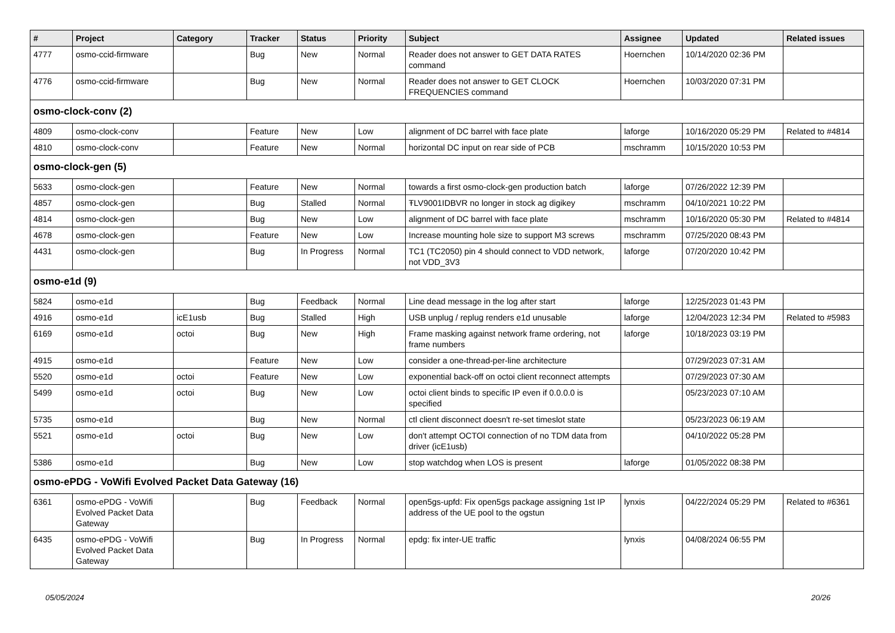| # | Project | Category | Tracker | Status | Priority | Subject | Assignee | Updated | Related issues |
| --- | --- | --- | --- | --- | --- | --- | --- | --- | --- |
| 4777 | osmo-ccid-firmware | | Bug | New | Normal | Reader does not answer to GET DATA RATES command | Hoernchen | 10/14/2020 02:36 PM | |
| 4776 | osmo-ccid-firmware | | Bug | New | Normal | Reader does not answer to GET CLOCK FREQUENCIES command | Hoernchen | 10/03/2020 07:31 PM | |
| osmo-clock-conv (2) | | | | | | | | | |
| 4809 | osmo-clock-conv | | Feature | New | Low | alignment of DC barrel with face plate | laforge | 10/16/2020 05:29 PM | Related to #4814 |
| 4810 | osmo-clock-conv | | Feature | New | Normal | horizontal DC input on rear side of PCB | mschramm | 10/15/2020 10:53 PM | |
| osmo-clock-gen (5) | | | | | | | | | |
| 5633 | osmo-clock-gen | | Feature | New | Normal | towards a first osmo-clock-gen production batch | laforge | 07/26/2022 12:39 PM | |
| 4857 | osmo-clock-gen | | Bug | Stalled | Normal | ŦLV9001IDBVR no longer in stock ag digikey | mschramm | 04/10/2021 10:22 PM | |
| 4814 | osmo-clock-gen | | Bug | New | Low | alignment of DC barrel with face plate | mschramm | 10/16/2020 05:30 PM | Related to #4814 |
| 4678 | osmo-clock-gen | | Feature | New | Low | Increase mounting hole size to support M3 screws | mschramm | 07/25/2020 08:43 PM | |
| 4431 | osmo-clock-gen | | Bug | In Progress | Normal | TC1 (TC2050) pin 4 should connect to VDD network, not VDD_3V3 | laforge | 07/20/2020 10:42 PM | |
| osmo-e1d (9) | | | | | | | | | |
| 5824 | osmo-e1d | | Bug | Feedback | Normal | Line dead message in the log after start | laforge | 12/25/2023 01:43 PM | |
| 4916 | osmo-e1d | icE1usb | Bug | Stalled | High | USB unplug / replug renders e1d unusable | laforge | 12/04/2023 12:34 PM | Related to #5983 |
| 6169 | osmo-e1d | octoi | Bug | New | High | Frame masking against network frame ordering, not frame numbers | laforge | 10/18/2023 03:19 PM | |
| 4915 | osmo-e1d | | Feature | New | Low | consider a one-thread-per-line architecture | | 07/29/2023 07:31 AM | |
| 5520 | osmo-e1d | octoi | Feature | New | Low | exponential back-off on octoi client reconnect attempts | | 07/29/2023 07:30 AM | |
| 5499 | osmo-e1d | octoi | Bug | New | Low | octoi client binds to specific IP even if 0.0.0.0 is specified | | 05/23/2023 07:10 AM | |
| 5735 | osmo-e1d | | Bug | New | Normal | ctl client disconnect doesn't re-set timeslot state | | 05/23/2023 06:19 AM | |
| 5521 | osmo-e1d | octoi | Bug | New | Low | don't attempt OCTOI connection of no TDM data from driver (icE1usb) | | 04/10/2022 05:28 PM | |
| 5386 | osmo-e1d | | Bug | New | Low | stop watchdog when LOS is present | laforge | 01/05/2022 08:38 PM | |
| osmo-ePDG - VoWifi Evolved Packet Data Gateway (16) | | | | | | | | | |
| 6361 | osmo-ePDG - VoWifi Evolved Packet Data Gateway | | Bug | Feedback | Normal | open5gs-upfd: Fix open5gs package assigning 1st IP address of the UE pool to the ogstun | lynxis | 04/22/2024 05:29 PM | Related to #6361 |
| 6435 | osmo-ePDG - VoWifi Evolved Packet Data Gateway | | Bug | In Progress | Normal | epdg: fix inter-UE traffic | lynxis | 04/08/2024 06:55 PM | |
05/05/2024 20/26